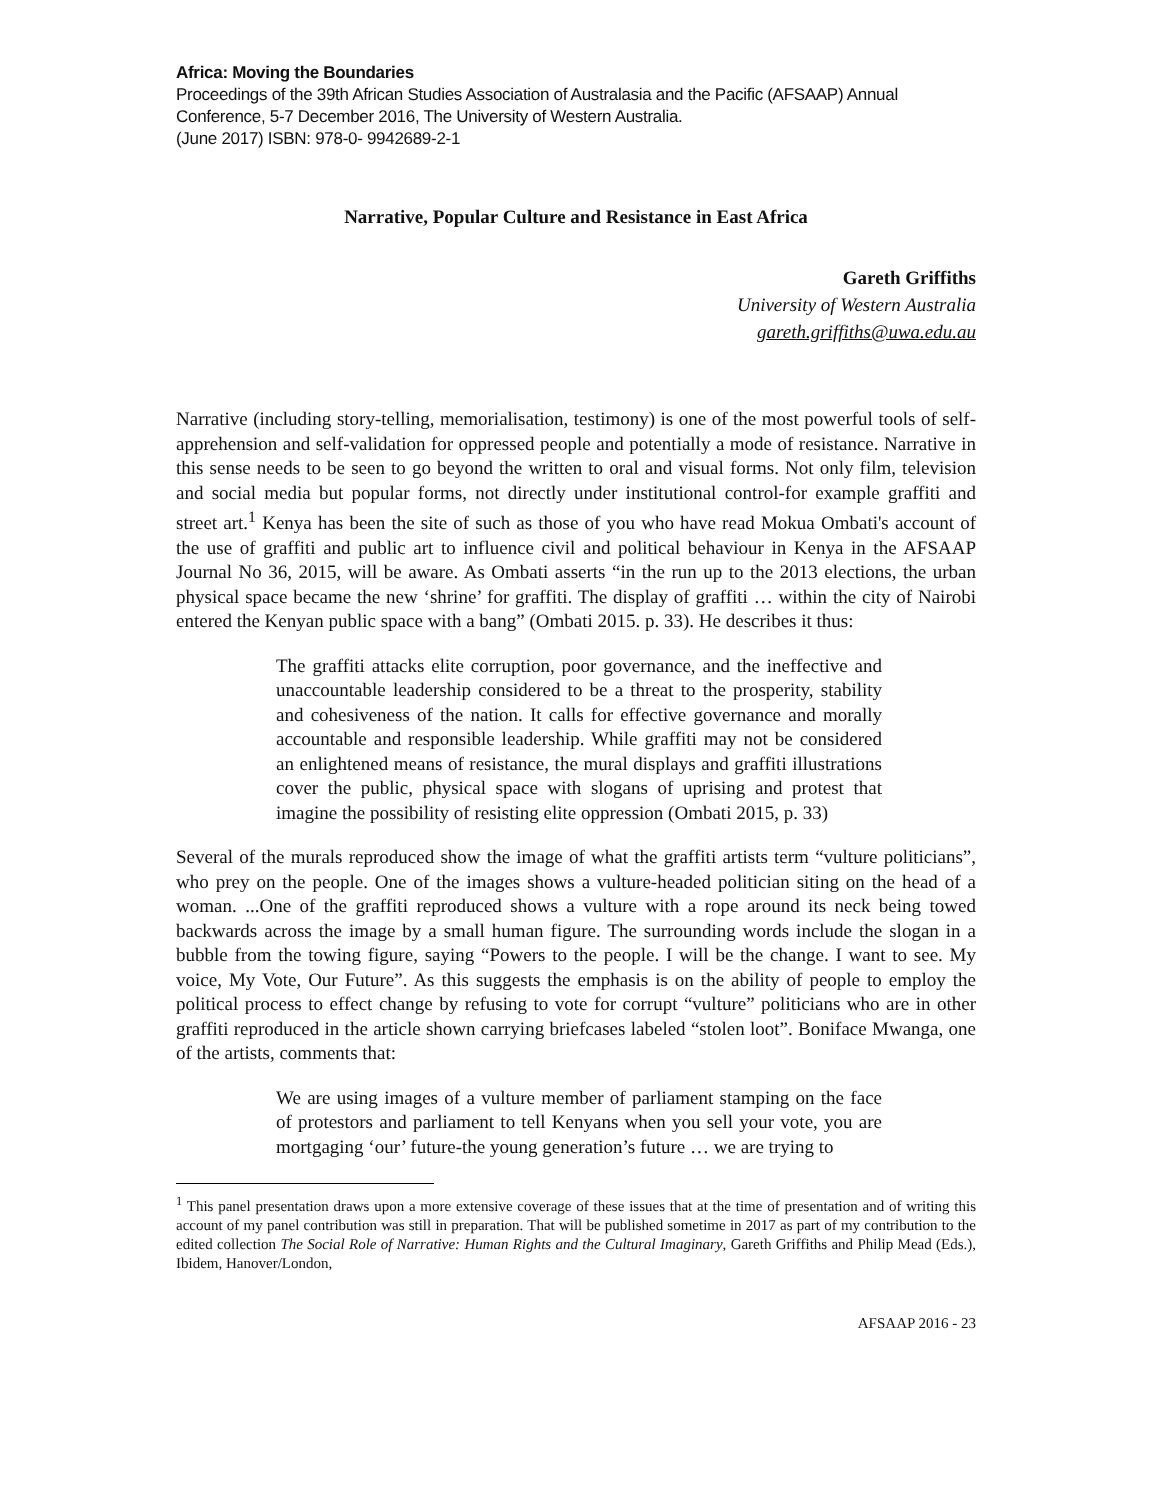Africa: Moving the Boundaries
Proceedings of the 39th African Studies Association of Australasia and the Pacific (AFSAAP) Annual Conference, 5-7 December 2016, The University of Western Australia.
(June 2017) ISBN: 978-0- 9942689-2-1
Narrative, Popular Culture and Resistance in East Africa
Gareth Griffiths
University of Western Australia
gareth.griffiths@uwa.edu.au
Narrative (including story-telling, memorialisation, testimony) is one of the most powerful tools of self-apprehension and self-validation for oppressed people and potentially a mode of resistance. Narrative in this sense needs to be seen to go beyond the written to oral and visual forms. Not only film, television and social media but popular forms, not directly under institutional control-for example graffiti and street art.<sup>1</sup> Kenya has been the site of such as those of you who have read Mokua Ombati's account of the use of graffiti and public art to influence civil and political behaviour in Kenya in the AFSAAP Journal No 36, 2015, will be aware. As Ombati asserts “in the run up to the 2013 elections, the urban physical space became the new ‘shrine’ for graffiti. The display of graffiti … within the city of Nairobi entered the Kenyan public space with a bang” (Ombati 2015. p. 33). He describes it thus:
The graffiti attacks elite corruption, poor governance, and the ineffective and unaccountable leadership considered to be a threat to the prosperity, stability and cohesiveness of the nation. It calls for effective governance and morally accountable and responsible leadership. While graffiti may not be considered an enlightened means of resistance, the mural displays and graffiti illustrations cover the public, physical space with slogans of uprising and protest that imagine the possibility of resisting elite oppression (Ombati 2015, p. 33)
Several of the murals reproduced show the image of what the graffiti artists term “vulture politicians”, who prey on the people. One of the images shows a vulture-headed politician siting on the head of a woman. ...One of the graffiti reproduced shows a vulture with a rope around its neck being towed backwards across the image by a small human figure. The surrounding words include the slogan in a bubble from the towing figure, saying “Powers to the people. I will be the change. I want to see. My voice, My Vote, Our Future”. As this suggests the emphasis is on the ability of people to employ the political process to effect change by refusing to vote for corrupt “vulture” politicians who are in other graffiti reproduced in the article shown carrying briefcases labeled “stolen loot”. Boniface Mwanga, one of the artists, comments that:
We are using images of a vulture member of parliament stamping on the face of protestors and parliament to tell Kenyans when you sell your vote, you are mortgaging ‘our’ future-the young generation’s future … we are trying to
<sup>1</sup> This panel presentation draws upon a more extensive coverage of these issues that at the time of presentation and of writing this account of my panel contribution was still in preparation. That will be published sometime in 2017 as part of my contribution to the edited collection The Social Role of Narrative: Human Rights and the Cultural Imaginary, Gareth Griffiths and Philip Mead (Eds.), Ibidem, Hanover/London,
AFSAAP 2016 - 23